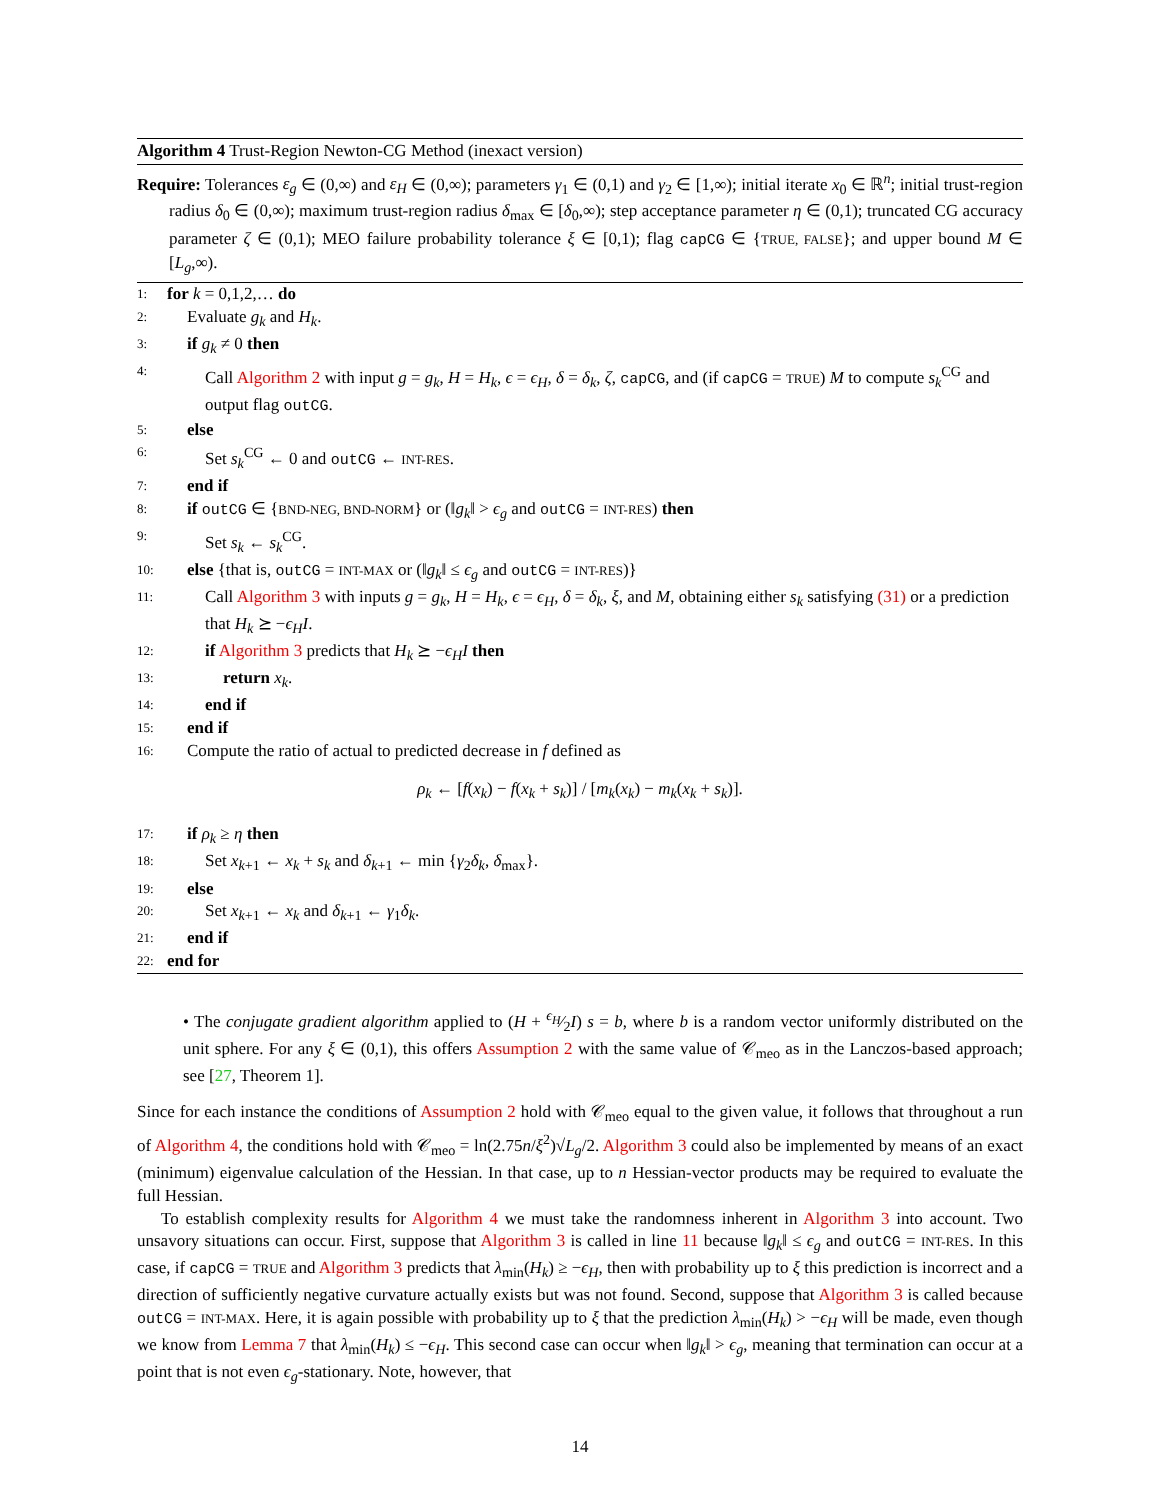Algorithm 4 Trust-Region Newton-CG Method (inexact version)
Require: Tolerances ε<sub>g</sub> ∈ (0,∞) and ε<sub>H</sub> ∈ (0,∞); parameters γ<sub>1</sub> ∈ (0,1) and γ<sub>2</sub> ∈ [1,∞); initial iterate x<sub>0</sub> ∈ ℝ<sup>n</sup>; initial trust-region radius δ<sub>0</sub> ∈ (0,∞); maximum trust-region radius δ<sub>max</sub> ∈ [δ<sub>0</sub>,∞); step acceptance parameter η ∈ (0,1); truncated CG accuracy parameter ζ ∈ (0,1); MEO failure probability tolerance ξ ∈ [0,1); flag capCG ∈ {TRUE, FALSE}; and upper bound M ∈ [L<sub>g</sub>,∞).
1: for k = 0,1,2,… do
2: Evaluate g<sub>k</sub> and H<sub>k</sub>.
3: if g<sub>k</sub> ≠ 0 then
4: Call Algorithm 2 with input g = g<sub>k</sub>, H = H<sub>k</sub>, ϵ = ϵ<sub>H</sub>, δ = δ<sub>k</sub>, ζ, capCG, and (if capCG = TRUE) M to compute s<sub>k</sub><sup>CG</sup> and output flag outCG.
5: else
6: Set s<sub>k</sub><sup>CG</sup> ← 0 and outCG ← INT-RES.
7: end if
8: if outCG ∈ {BND-NEG, BND-NORM} or (‖g<sub>k</sub>‖ > ϵ<sub>g</sub> and outCG = INT-RES) then
9: Set s<sub>k</sub> ← s<sub>k</sub><sup>CG</sup>.
10: else {that is, outCG = INT-MAX or (‖g<sub>k</sub>‖ ≤ ϵ<sub>g</sub> and outCG = INT-RES)}
11: Call Algorithm 3 with inputs g = g<sub>k</sub>, H = H<sub>k</sub>, ϵ = ϵ<sub>H</sub>, δ = δ<sub>k</sub>, ξ, and M, obtaining either s<sub>k</sub> satisfying (31) or a prediction that H<sub>k</sub> ⪰ −ϵ<sub>H</sub>I.
12: if Algorithm 3 predicts that H<sub>k</sub> ⪰ −ϵ<sub>H</sub>I then
13: return x<sub>k</sub>.
14: end if
15: end if
16: Compute the ratio of actual to predicted decrease in f defined as
ρ<sub>k</sub> ← [f(x<sub>k</sub>) − f(x<sub>k</sub> + s<sub>k</sub>)] / [m<sub>k</sub>(x<sub>k</sub>) − m<sub>k</sub>(x<sub>k</sub> + s<sub>k</sub>)].
17: if ρ<sub>k</sub> ≥ η then
18: Set x<sub>k+1</sub> ← x<sub>k</sub> + s<sub>k</sub> and δ<sub>k+1</sub> ← min {γ<sub>2</sub>δ<sub>k</sub>, δ<sub>max</sub>}.
19: else
20: Set x<sub>k+1</sub> ← x<sub>k</sub> and δ<sub>k+1</sub> ← γ<sub>1</sub>δ<sub>k</sub>.
21: end if
22: end for
• The conjugate gradient algorithm applied to (H + ϵ<sub>H</sub>⁄2I) s = b, where b is a random vector uniformly distributed on the unit sphere. For any ξ ∈ (0,1), this offers Assumption 2 with the same value of 𝒞<sub>meo</sub> as in the Lanczos-based approach; see [27, Theorem 1].
Since for each instance the conditions of Assumption 2 hold with 𝒞<sub>meo</sub> equal to the given value, it follows that throughout a run of Algorithm 4, the conditions hold with 𝒞<sub>meo</sub> = ln(2.75n/ξ<sup>2</sup>)√L<sub>g</sub>/2. Algorithm 3 could also be implemented by means of an exact (minimum) eigenvalue calculation of the Hessian. In that case, up to n Hessian-vector products may be required to evaluate the full Hessian.
To establish complexity results for Algorithm 4 we must take the randomness inherent in Algorithm 3 into account. Two unsavory situations can occur. First, suppose that Algorithm 3 is called in line 11 because ‖g<sub>k</sub>‖ ≤ ϵ<sub>g</sub> and outCG = INT-RES. In this case, if capCG = TRUE and Algorithm 3 predicts that λ<sub>min</sub>(H<sub>k</sub>) ≥ −ϵ<sub>H</sub>, then with probability up to ξ this prediction is incorrect and a direction of sufficiently negative curvature actually exists but was not found. Second, suppose that Algorithm 3 is called because outCG = INT-MAX. Here, it is again possible with probability up to ξ that the prediction λ<sub>min</sub>(H<sub>k</sub>) > −ϵ<sub>H</sub> will be made, even though we know from Lemma 7 that λ<sub>min</sub>(H<sub>k</sub>) ≤ −ϵ<sub>H</sub>. This second case can occur when ‖g<sub>k</sub>‖ > ϵ<sub>g</sub>, meaning that termination can occur at a point that is not even ϵ<sub>g</sub>-stationary. Note, however, that
14